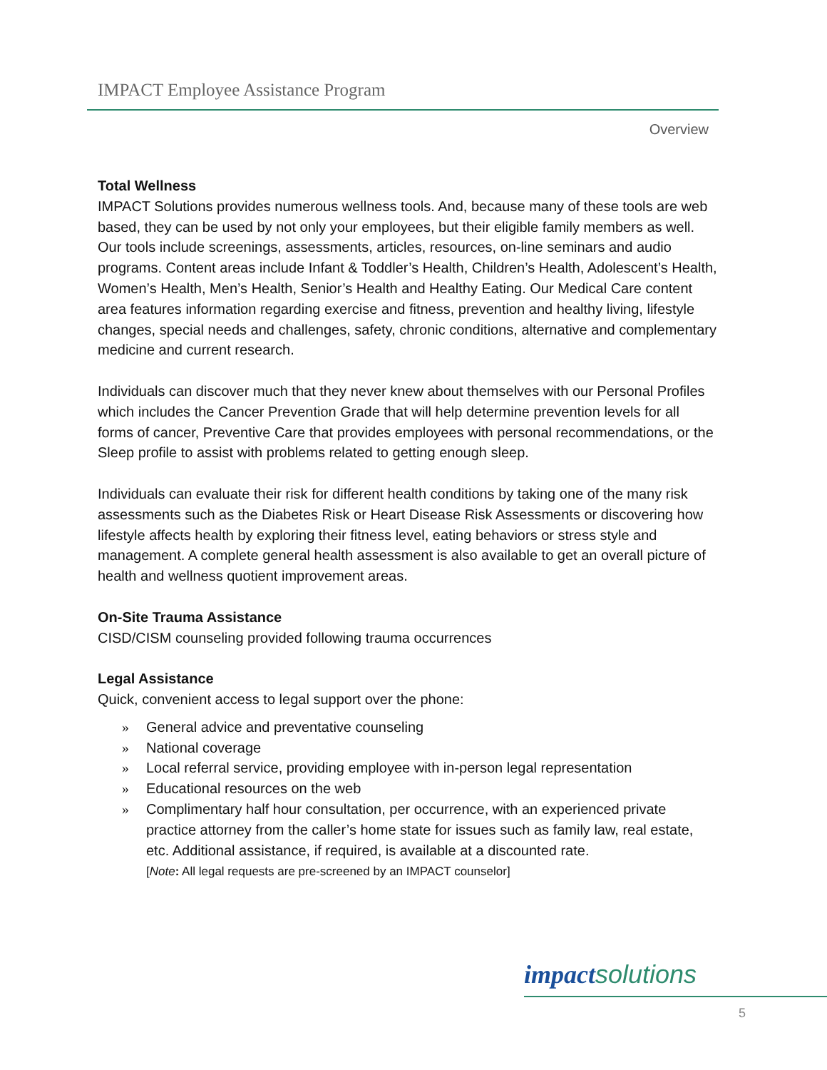IMPACT Employee Assistance Program
Overview
Total Wellness
IMPACT Solutions provides numerous wellness tools. And, because many of these tools are web based, they can be used by not only your employees, but their eligible family members as well. Our tools include screenings, assessments, articles, resources, on-line seminars and audio programs. Content areas include Infant & Toddler’s Health, Children’s Health, Adolescent’s Health, Women’s Health, Men’s Health, Senior’s Health and Healthy Eating. Our Medical Care content area features information regarding exercise and fitness, prevention and healthy living, lifestyle changes, special needs and challenges, safety, chronic conditions, alternative and complementary medicine and current research.
Individuals can discover much that they never knew about themselves with our Personal Profiles which includes the Cancer Prevention Grade that will help determine prevention levels for all forms of cancer, Preventive Care that provides employees with personal recommendations, or the Sleep profile to assist with problems related to getting enough sleep.
Individuals can evaluate their risk for different health conditions by taking one of the many risk assessments such as the Diabetes Risk or Heart Disease Risk Assessments or discovering how lifestyle affects health by exploring their fitness level, eating behaviors or stress style and management. A complete general health assessment is also available to get an overall picture of health and wellness quotient improvement areas.
On-Site Trauma Assistance
CISD/CISM counseling provided following trauma occurrences
Legal Assistance
Quick, convenient access to legal support over the phone:
» General advice and preventative counseling
» National coverage
» Local referral service, providing employee with in-person legal representation
» Educational resources on the web
» Complimentary half hour consultation, per occurrence, with an experienced private practice attorney from the caller’s home state for issues such as family law, real estate, etc. Additional assistance, if required, is available at a discounted rate.
[Note: All legal requests are pre-screened by an IMPACT counselor]
impact solutions
5